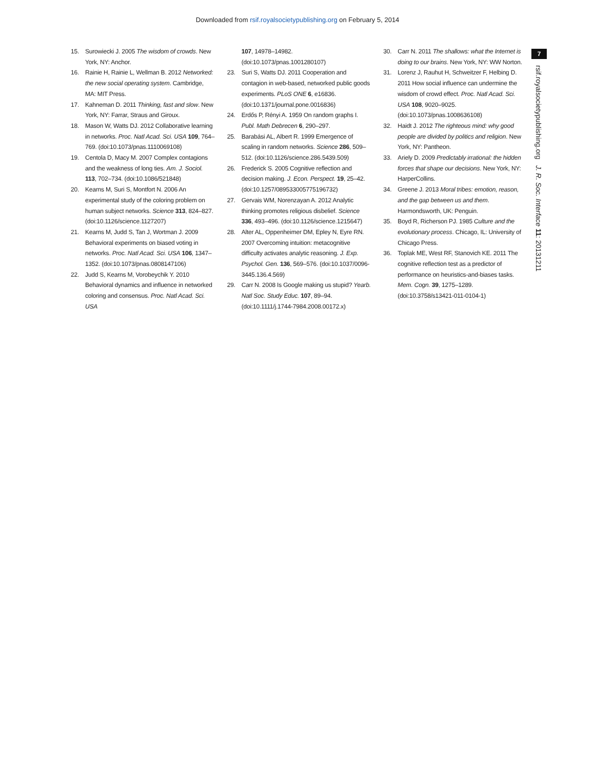Downloaded from rsif.royalsocietypublishing.org on February 5, 2014
15. Surowiecki J. 2005 The wisdom of crowds. New York, NY: Anchor.
16. Rainie H, Rainie L, Wellman B. 2012 Networked: the new social operating system. Cambridge, MA: MIT Press.
17. Kahneman D. 2011 Thinking, fast and slow. New York, NY: Farrar, Straus and Giroux.
18. Mason W, Watts DJ. 2012 Collaborative learning in networks. Proc. Natl Acad. Sci. USA 109, 764–769. (doi:10.1073/pnas.1110069108)
19. Centola D, Macy M. 2007 Complex contagions and the weakness of long ties. Am. J. Sociol. 113, 702–734. (doi:10.1086/521848)
20. Kearns M, Suri S, Montfort N. 2006 An experimental study of the coloring problem on human subject networks. Science 313, 824–827. (doi:10.1126/science.1127207)
21. Kearns M, Judd S, Tan J, Wortman J. 2009 Behavioral experiments on biased voting in networks. Proc. Natl Acad. Sci. USA 106, 1347–1352. (doi:10.1073/pnas.0808147106)
22. Judd S, Kearns M, Vorobeychik Y. 2010 Behavioral dynamics and influence in networked coloring and consensus. Proc. Natl Acad. Sci. USA
107, 14978–14982. (doi:10.1073/pnas.1001280107)
23. Suri S, Watts DJ. 2011 Cooperation and contagion in web-based, networked public goods experiments. PLoS ONE 6, e16836. (doi:10.1371/journal.pone.0016836)
24. Erdős P, Rényi A. 1959 On random graphs I. Publ. Math Debrecen 6, 290–297.
25. Barabási AL, Albert R. 1999 Emergence of scaling in random networks. Science 286, 509–512. (doi:10.1126/science.286.5439.509)
26. Frederick S. 2005 Cognitive reflection and decision making. J. Econ. Perspect. 19, 25–42. (doi:10.1257/089533005775196732)
27. Gervais WM, Norenzayan A. 2012 Analytic thinking promotes religious disbelief. Science 336, 493–496. (doi:10.1126/science.1215647)
28. Alter AL, Oppenheimer DM, Epley N, Eyre RN. 2007 Overcoming intuition: metacognitive difficulty activates analytic reasoning. J. Exp. Psychol. Gen. 136, 569–576. (doi:10.1037/0096-3445.136.4.569)
29. Carr N. 2008 Is Google making us stupid? Yearb. Natl Soc. Study Educ. 107, 89–94. (doi:10.1111/j.1744-7984.2008.00172.x)
30. Carr N. 2011 The shallows: what the Internet is doing to our brains. New York, NY: WW Norton.
31. Lorenz J, Rauhut H, Schweitzer F, Helbing D. 2011 How social influence can undermine the wisdom of crowd effect. Proc. Natl Acad. Sci. USA 108, 9020–9025. (doi:10.1073/pnas.1008636108)
32. Haidt J. 2012 The righteous mind: why good people are divided by politics and religion. New York, NY: Pantheon.
33. Ariely D. 2009 Predictably irrational: the hidden forces that shape our decisions. New York, NY: HarperCollins.
34. Greene J. 2013 Moral tribes: emotion, reason, and the gap between us and them. Harmondsworth, UK: Penguin.
35. Boyd R, Richerson PJ. 1985 Culture and the evolutionary process. Chicago, IL: University of Chicago Press.
36. Toplak ME, West RF, Stanovich KE. 2011 The cognitive reflection test as a predictor of performance on heuristics-and-biases tasks. Mem. Cogn. 39, 1275–1289. (doi:10.3758/s13421-011-0104-1)
7
rsif.royalsocietypublishing.org J. R. Soc. Interface 11: 20131211